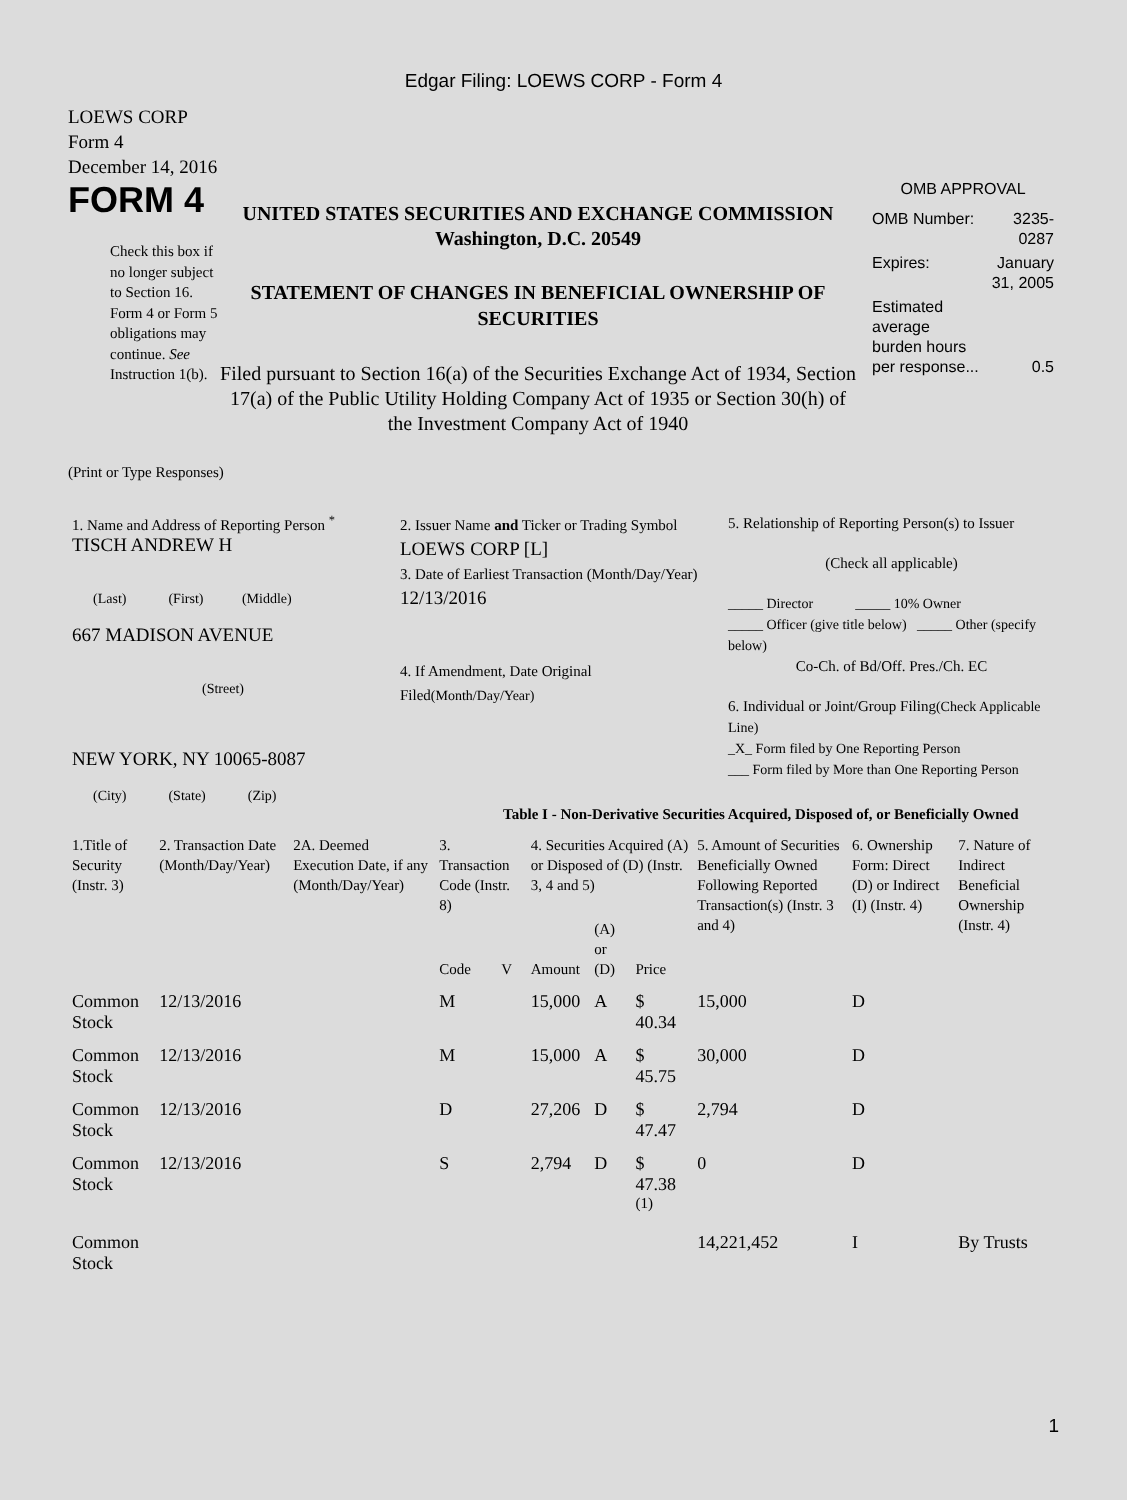Edgar Filing: LOEWS CORP - Form 4
LOEWS CORP
Form 4
December 14, 2016
FORM 4
Check this box if no longer subject to Section 16. Form 4 or Form 5 obligations may continue. See Instruction 1(b).
UNITED STATES SECURITIES AND EXCHANGE COMMISSION
Washington, D.C. 20549
STATEMENT OF CHANGES IN BENEFICIAL OWNERSHIP OF SECURITIES
Filed pursuant to Section 16(a) of the Securities Exchange Act of 1934, Section 17(a) of the Public Utility Holding Company Act of 1935 or Section 30(h) of the Investment Company Act of 1940
OMB APPROVAL
| OMB Number: | 3235-0287 |
| Expires: | January 31, 2005 |
| Estimated average burden hours per response... | 0.5 |
(Print or Type Responses)
| 1. Name and Address of Reporting Person <sup>*</sup> TISCH ANDREW H (Last) (First) (Middle) 667 MADISON AVENUE (Street) NEW YORK, NY 10065-8087 (City) (State) (Zip) | 2. Issuer Name and Ticker or Trading Symbol LOEWS CORP [L] 3. Date of Earliest Transaction (Month/Day/Year) 12/13/2016 4. If Amendment, Date Original Filed (Month/Day/Year) | 5. Relationship of Reporting Person(s) to Issuer (Check all applicable) _____ Director _____ 10% Owner _____ Officer (give title below) _____ Other (specify below) Co-Ch. of Bd/Off. Pres./Ch. EC 6. Individual or Joint/Group Filing (Check Applicable Line) _X_ Form filed by One Reporting Person ___ Form filed by More than One Reporting Person |
Table I - Non-Derivative Securities Acquired, Disposed of, or Beneficially Owned
| 1.Title of Security (Instr. 3) | 2. Transaction Date (Month/Day/Year) | 2A. Deemed Execution Date, if any (Month/Day/Year) | 3. Transaction Code (Instr. 8) | | 4. Securities Acquired (A) or Disposed of (D) (Instr. 3, 4 and 5) | | | 5. Amount of Securities Beneficially Owned Following Reported Transaction(s) (Instr. 3 and 4) | 6. Ownership Form: Direct (D) or Indirect (I) (Instr. 4) | 7. Nature of Indirect Beneficial Ownership (Instr. 4) |
| --- | --- | --- | --- | --- | --- | --- | --- | --- | --- | --- |
| | | | Code | V | Amount | (A) or (D) | Price | | | |
| Common Stock | 12/13/2016 | | M | | 15,000 | A | $ 40.34 | 15,000 | D | |
| Common Stock | 12/13/2016 | | M | | 15,000 | A | $ 45.75 | 30,000 | D | |
| Common Stock | 12/13/2016 | | D | | 27,206 | D | $ 47.47 | 2,794 | D | |
| Common Stock | 12/13/2016 | | S | | 2,794 | D | $ 47.38 <sup>(1)</sup> | 0 | D | |
| Common Stock | | | | | | | | 14,221,452 | I | By Trusts |
1